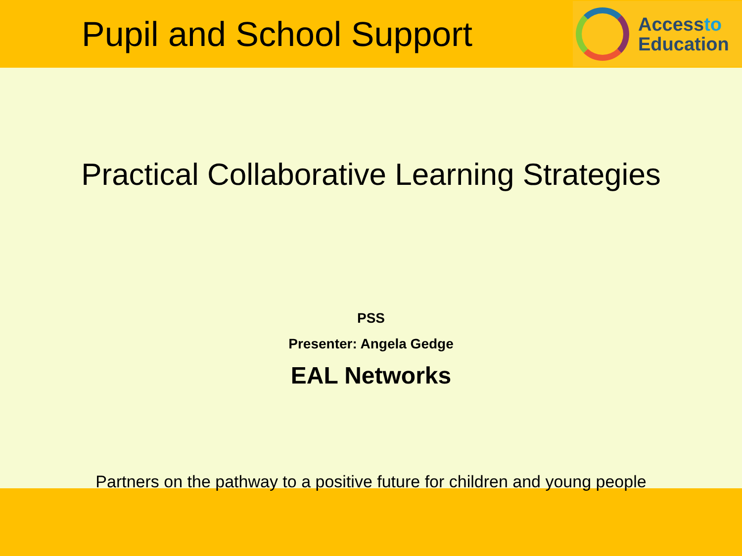Pupil and School Support
Accessto
Education
Practical Collaborative Learning Strategies
PSS
Presenter: Angela Gedge
EAL Networks
Partners on the pathway to a positive future for children and young people